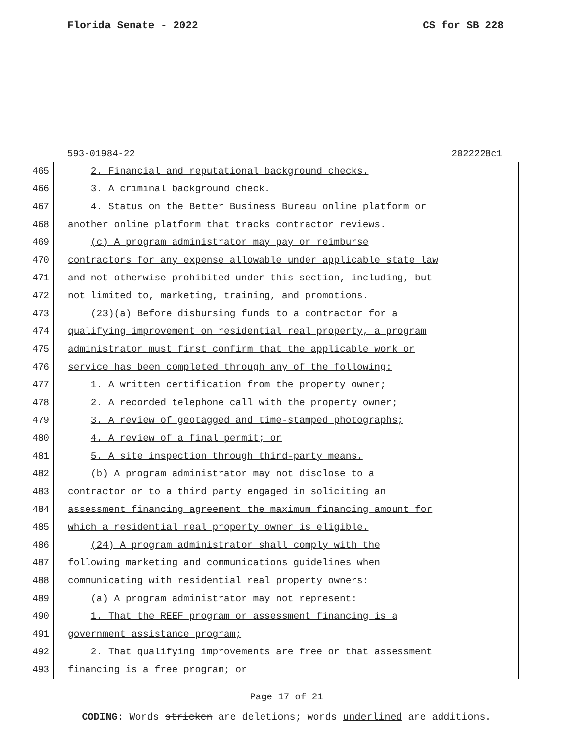Florida Senate - 2022 CS for SB 228
593-01984-22 2022228c1
465 2. Financial and reputational background checks.
466 3. A criminal background check.
467 4. Status on the Better Business Bureau online platform or
468 another online platform that tracks contractor reviews.
469 (c) A program administrator may pay or reimburse
470 contractors for any expense allowable under applicable state law
471 and not otherwise prohibited under this section, including, but
472 not limited to, marketing, training, and promotions.
473 (23)(a) Before disbursing funds to a contractor for a
474 qualifying improvement on residential real property, a program
475 administrator must first confirm that the applicable work or
476 service has been completed through any of the following:
477 1. A written certification from the property owner;
478 2. A recorded telephone call with the property owner;
479 3. A review of geotagged and time-stamped photographs;
480 4. A review of a final permit; or
481 5. A site inspection through third-party means.
482 (b) A program administrator may not disclose to a
483 contractor or to a third party engaged in soliciting an
484 assessment financing agreement the maximum financing amount for
485 which a residential real property owner is eligible.
486 (24) A program administrator shall comply with the
487 following marketing and communications guidelines when
488 communicating with residential real property owners:
489 (a) A program administrator may not represent:
490 1. That the REEF program or assessment financing is a
491 government assistance program;
492 2. That qualifying improvements are free or that assessment
493 financing is a free program; or
Page 17 of 21
CODING: Words stricken are deletions; words underlined are additions.